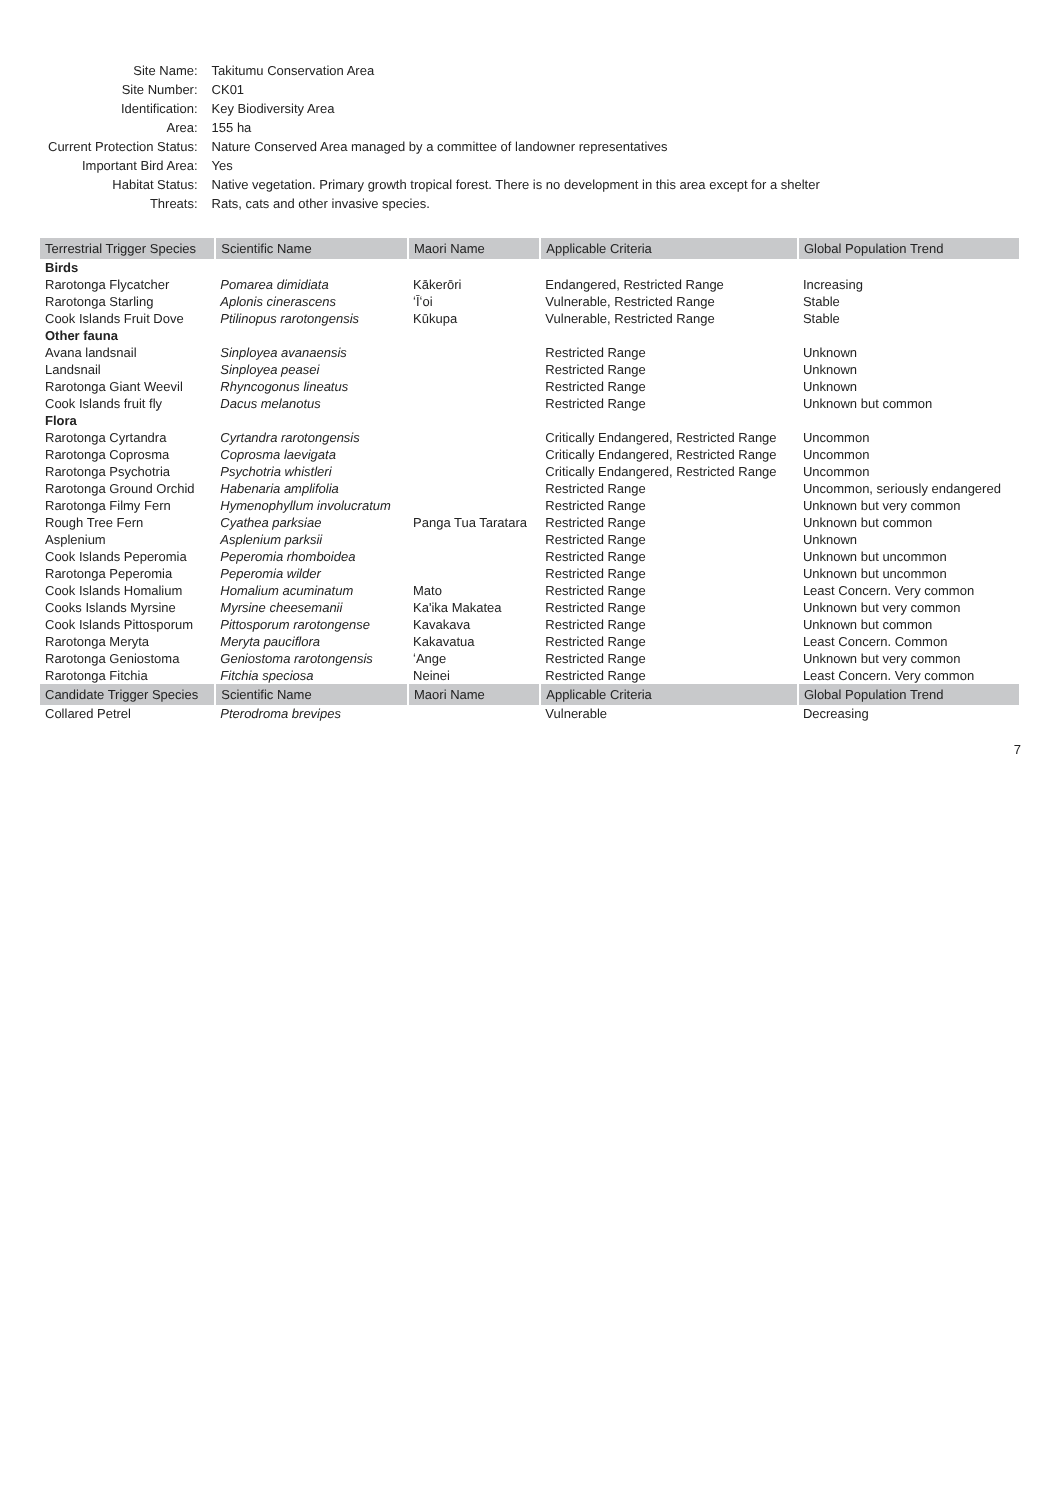| Site Name: | Takitumu Conservation Area |
| Site Number: | CK01 |
| Identification: | Key Biodiversity Area |
| Area: | 155 ha |
| Current Protection Status: | Nature Conserved Area managed by a committee of landowner representatives |
| Important Bird Area: | Yes |
| Habitat Status: | Native vegetation. Primary growth tropical forest. There is no development in this area except for a shelter |
| Threats: | Rats, cats and other invasive species. |
| Terrestrial Trigger Species | Scientific Name | Maori Name | Applicable Criteria | Global Population Trend |
| --- | --- | --- | --- | --- |
| Birds | | | | |
| Rarotonga Flycatcher | Pomarea dimidiata | Kākerōri | Endangered, Restricted Range | Increasing |
| Rarotonga Starling | Aplonis cinerascens | ʻĪʻoi | Vulnerable, Restricted Range | Stable |
| Cook Islands Fruit Dove | Ptilinopus rarotongensis | Kūkupa | Vulnerable, Restricted Range | Stable |
| Other fauna | | | | |
| Avana landsnail | Sinployea avanaensis | | Restricted Range | Unknown |
| Landsnail | Sinployea peasei | | Restricted Range | Unknown |
| Rarotonga Giant Weevil | Rhyncogonus lineatus | | Restricted Range | Unknown |
| Cook Islands fruit fly | Dacus melanotus | | Restricted Range | Unknown but common |
| Flora | | | | |
| Rarotonga Cyrtandra | Cyrtandra rarotongensis | | Critically Endangered, Restricted Range | Uncommon |
| Rarotonga Coprosma | Coprosma laevigata | | Critically Endangered, Restricted Range | Uncommon |
| Rarotonga Psychotria | Psychotria whistleri | | Critically Endangered, Restricted Range | Uncommon |
| Rarotonga Ground Orchid | Habenaria amplifolia | | Restricted Range | Uncommon, seriously endangered |
| Rarotonga Filmy Fern | Hymenophyllum involucratum | | Restricted Range | Unknown but very common |
| Rough Tree Fern | Cyathea parksiae | Panga Tua Taratara | Restricted Range | Unknown but common |
| Asplenium | Asplenium parksii | | Restricted Range | Unknown |
| Cook Islands Peperomia | Peperomia rhomboidea | | Restricted Range | Unknown but uncommon |
| Rarotonga Peperomia | Peperomia wilder | | Restricted Range | Unknown but uncommon |
| Cook Islands Homalium | Homalium acuminatum | Mato | Restricted Range | Least Concern. Very common |
| Cooks Islands Myrsine | Myrsine cheesemanii | Ka'ika Makatea | Restricted Range | Unknown but very common |
| Cook Islands Pittosporum | Pittosporum rarotongense | Kavakava | Restricted Range | Unknown but common |
| Rarotonga Meryta | Meryta pauciflora | Kakavatua | Restricted Range | Least Concern. Common |
| Rarotonga Geniostoma | Geniostoma rarotongensis | ʻAnge | Restricted Range | Unknown but very common |
| Rarotonga Fitchia | Fitchia speciosa | Neinei | Restricted Range | Least Concern. Very common |
| Candidate Trigger Species | Scientific Name | Maori Name | Applicable Criteria | Global Population Trend |
| Collared Petrel | Pterodroma brevipes | | Vulnerable | Decreasing |
7